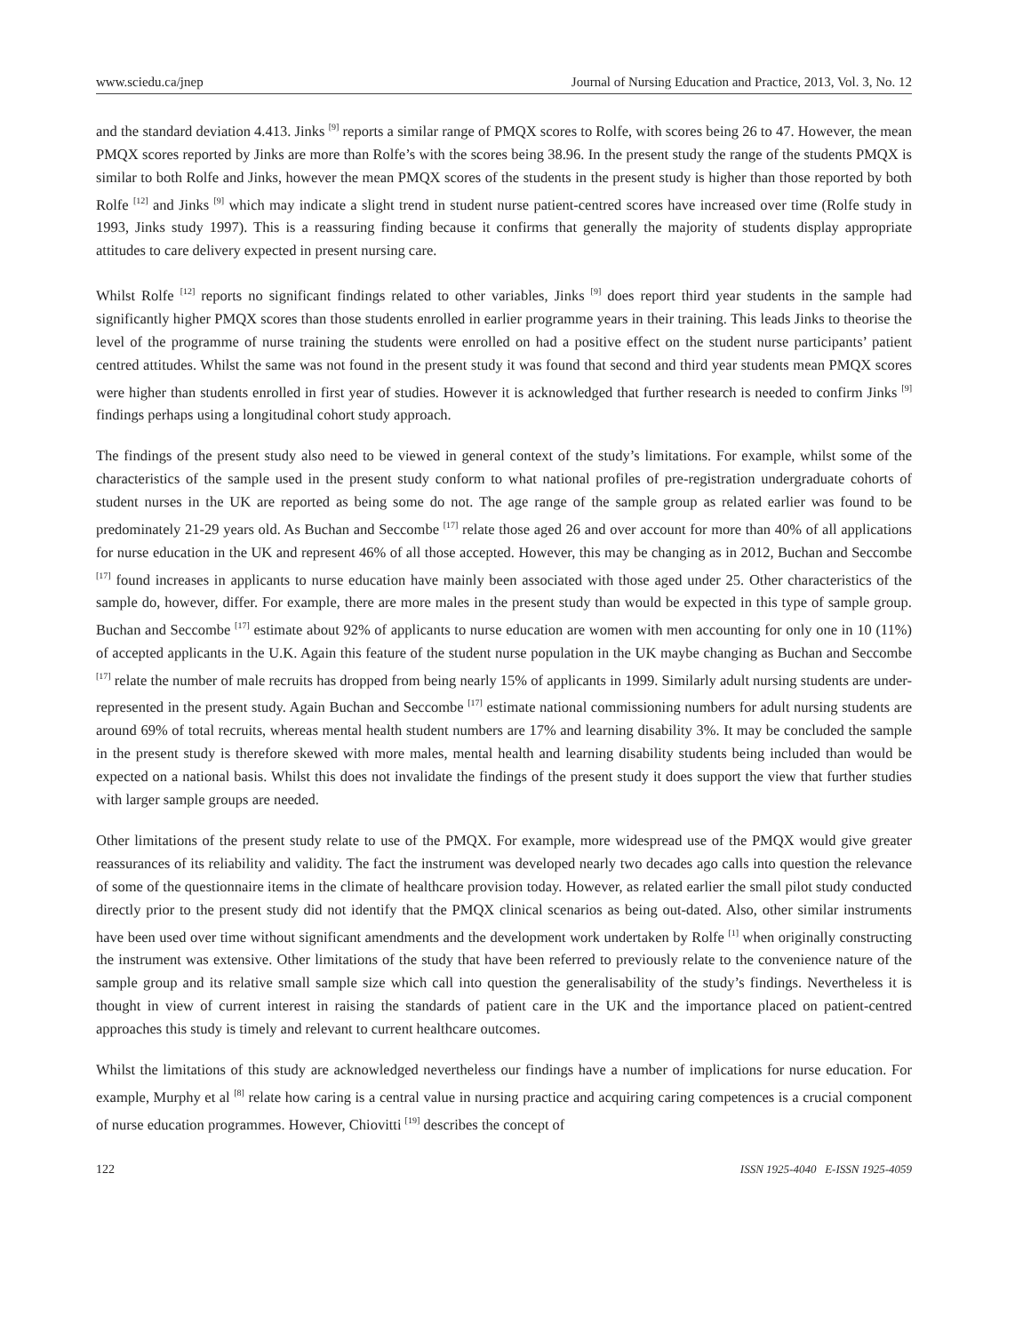www.sciedu.ca/jnep Journal of Nursing Education and Practice, 2013, Vol. 3, No. 12
and the standard deviation 4.413. Jinks <sup>[9]</sup> reports a similar range of PMQX scores to Rolfe, with scores being 26 to 47. However, the mean PMQX scores reported by Jinks are more than Rolfe’s with the scores being 38.96. In the present study the range of the students PMQX is similar to both Rolfe and Jinks, however the mean PMQX scores of the students in the present study is higher than those reported by both Rolfe <sup>[12]</sup> and Jinks <sup>[9]</sup> which may indicate a slight trend in student nurse patient-centred scores have increased over time (Rolfe study in 1993, Jinks study 1997). This is a reassuring finding because it confirms that generally the majority of students display appropriate attitudes to care delivery expected in present nursing care.
Whilst Rolfe <sup>[12]</sup> reports no significant findings related to other variables, Jinks <sup>[9]</sup> does report third year students in the sample had significantly higher PMQX scores than those students enrolled in earlier programme years in their training. This leads Jinks to theorise the level of the programme of nurse training the students were enrolled on had a positive effect on the student nurse participants’ patient centred attitudes. Whilst the same was not found in the present study it was found that second and third year students mean PMQX scores were higher than students enrolled in first year of studies. However it is acknowledged that further research is needed to confirm Jinks <sup>[9]</sup> findings perhaps using a longitudinal cohort study approach.
The findings of the present study also need to be viewed in general context of the study’s limitations. For example, whilst some of the characteristics of the sample used in the present study conform to what national profiles of pre-registration undergraduate cohorts of student nurses in the UK are reported as being some do not. The age range of the sample group as related earlier was found to be predominately 21-29 years old. As Buchan and Seccombe <sup>[17]</sup> relate those aged 26 and over account for more than 40% of all applications for nurse education in the UK and represent 46% of all those accepted. However, this may be changing as in 2012, Buchan and Seccombe <sup>[17]</sup> found increases in applicants to nurse education have mainly been associated with those aged under 25. Other characteristics of the sample do, however, differ. For example, there are more males in the present study than would be expected in this type of sample group. Buchan and Seccombe <sup>[17]</sup> estimate about 92% of applicants to nurse education are women with men accounting for only one in 10 (11%) of accepted applicants in the U.K. Again this feature of the student nurse population in the UK maybe changing as Buchan and Seccombe <sup>[17]</sup> relate the number of male recruits has dropped from being nearly 15% of applicants in 1999. Similarly adult nursing students are under- represented in the present study. Again Buchan and Seccombe <sup>[17]</sup> estimate national commissioning numbers for adult nursing students are around 69% of total recruits, whereas mental health student numbers are 17% and learning disability 3%. It may be concluded the sample in the present study is therefore skewed with more males, mental health and learning disability students being included than would be expected on a national basis. Whilst this does not invalidate the findings of the present study it does support the view that further studies with larger sample groups are needed.
Other limitations of the present study relate to use of the PMQX. For example, more widespread use of the PMQX would give greater reassurances of its reliability and validity. The fact the instrument was developed nearly two decades ago calls into question the relevance of some of the questionnaire items in the climate of healthcare provision today. However, as related earlier the small pilot study conducted directly prior to the present study did not identify that the PMQX clinical scenarios as being out-dated. Also, other similar instruments have been used over time without significant amendments and the development work undertaken by Rolfe <sup>[1]</sup> when originally constructing the instrument was extensive. Other limitations of the study that have been referred to previously relate to the convenience nature of the sample group and its relative small sample size which call into question the generalisability of the study’s findings. Nevertheless it is thought in view of current interest in raising the standards of patient care in the UK and the importance placed on patient-centred approaches this study is timely and relevant to current healthcare outcomes.
Whilst the limitations of this study are acknowledged nevertheless our findings have a number of implications for nurse education. For example, Murphy et al <sup>[8]</sup> relate how caring is a central value in nursing practice and acquiring caring competences is a crucial component of nurse education programmes. However, Chiovitti <sup>[19]</sup> describes the concept of
122 ISSN 1925-4040 E-ISSN 1925-4059